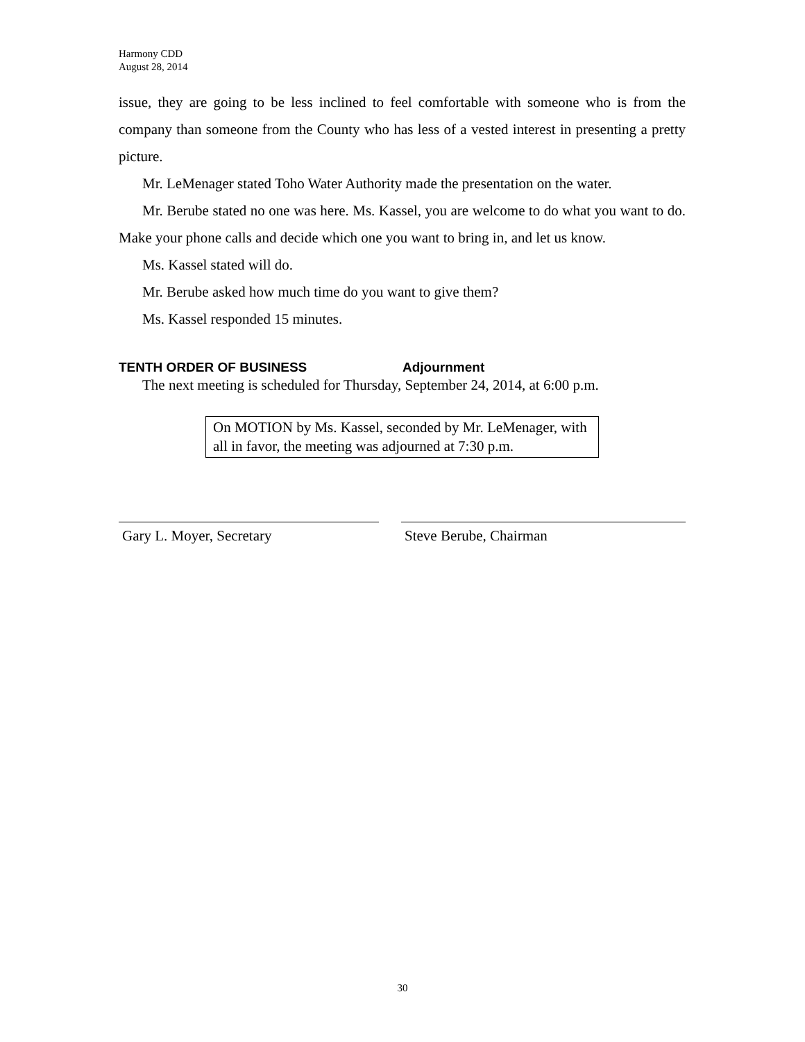Harmony CDD
August 28, 2014
issue, they are going to be less inclined to feel comfortable with someone who is from the company than someone from the County who has less of a vested interest in presenting a pretty picture.
Mr. LeMenager stated Toho Water Authority made the presentation on the water.
Mr. Berube stated no one was here. Ms. Kassel, you are welcome to do what you want to do. Make your phone calls and decide which one you want to bring in, and let us know.
Ms. Kassel stated will do.
Mr. Berube asked how much time do you want to give them?
Ms. Kassel responded 15 minutes.
TENTH ORDER OF BUSINESS Adjournment
The next meeting is scheduled for Thursday, September 24, 2014, at 6:00 p.m.
On MOTION by Ms. Kassel, seconded by Mr. LeMenager, with all in favor, the meeting was adjourned at 7:30 p.m.
Gary L. Moyer, Secretary Steve Berube, Chairman
30